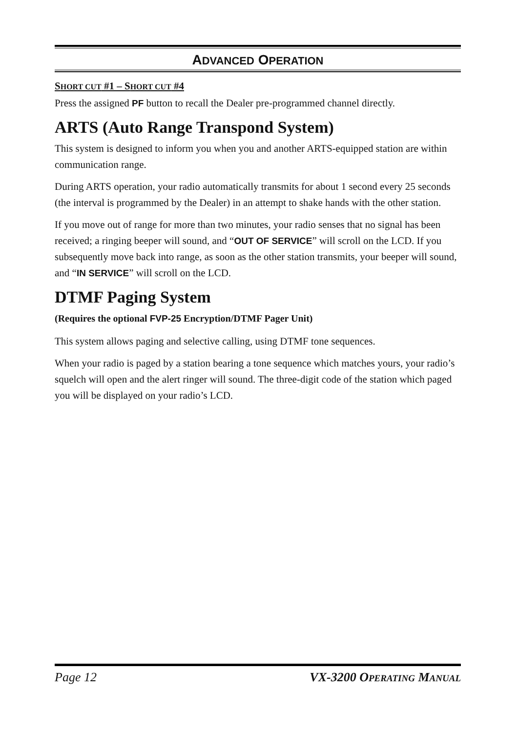ADVANCED OPERATION
SHORT CUT #1 – SHORT CUT #4
Press the assigned PF button to recall the Dealer pre-programmed channel directly.
ARTS (Auto Range Transpond System)
This system is designed to inform you when you and another ARTS-equipped station are within communication range.
During ARTS operation, your radio automatically transmits for about 1 second every 25 seconds (the interval is programmed by the Dealer) in an attempt to shake hands with the other station.
If you move out of range for more than two minutes, your radio senses that no signal has been received; a ringing beeper will sound, and “OUT OF SERVICE” will scroll on the LCD. If you subsequently move back into range, as soon as the other station transmits, your beeper will sound, and “IN SERVICE” will scroll on the LCD.
DTMF Paging System
(Requires the optional FVP-25 Encryption/DTMF Pager Unit)
This system allows paging and selective calling, using DTMF tone sequences.
When your radio is paged by a station bearing a tone sequence which matches yours, your radio’s squelch will open and the alert ringer will sound. The three-digit code of the station which paged you will be displayed on your radio’s LCD.
Page 12 VX-3200 OPERATING MANUAL